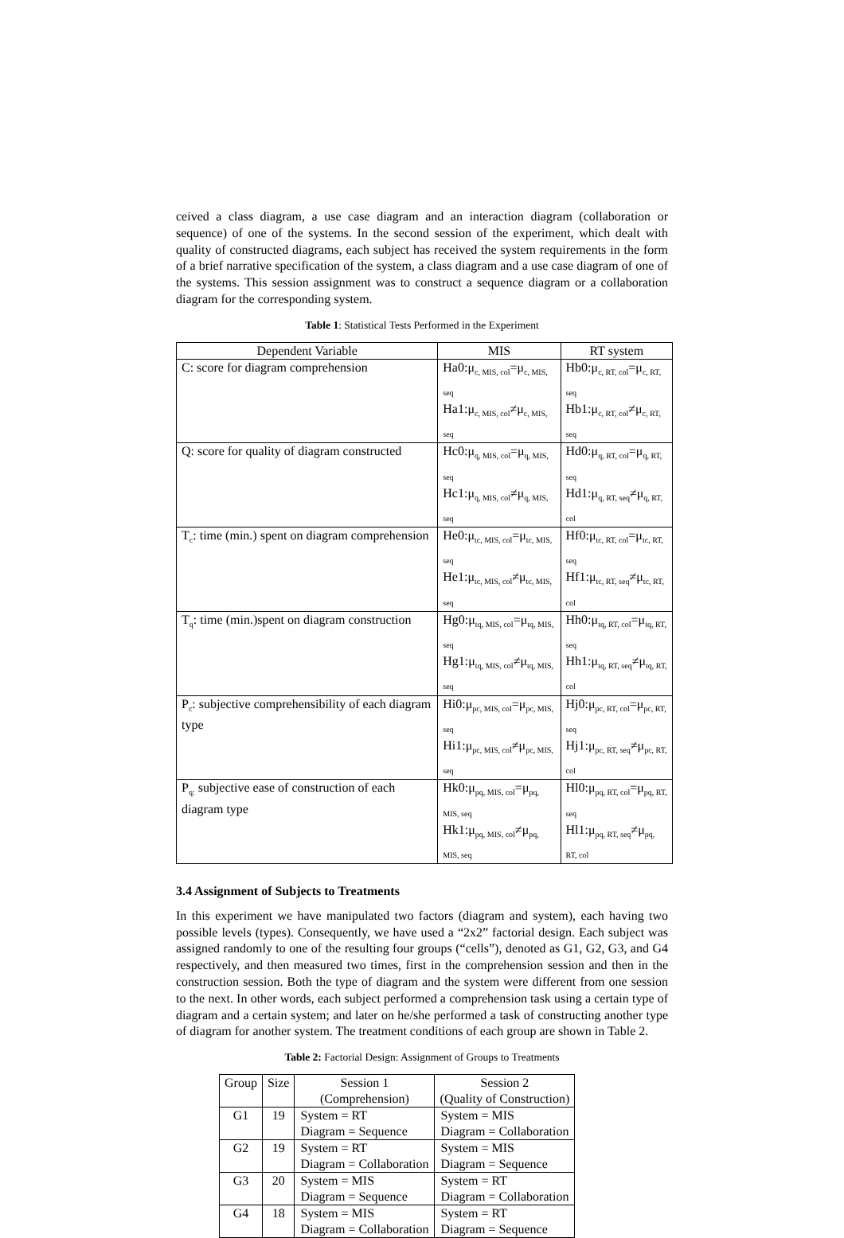ceived a class diagram, a use case diagram and an interaction diagram (collaboration or sequence) of one of the systems. In the second session of the experiment, which dealt with quality of constructed diagrams, each subject has received the system requirements in the form of a brief narrative specification of the system, a class diagram and a use case diagram of one of the systems. This session assignment was to construct a sequence diagram or a collaboration diagram for the corresponding system.
Table 1: Statistical Tests Performed in the Experiment
| Dependent Variable | MIS | RT system |
| --- | --- | --- |
| C: score for diagram comprehension | Ha0:μ<sub>c, MIS, col</sub>=μ<sub>c, MIS, seq</sub> Ha1:μ<sub>c, MIS, col</sub>≠μ<sub>c, MIS, seq</sub> | Hb0:μ<sub>c, RT, col</sub>=μ<sub>c, RT, seq</sub> Hb1:μ<sub>c, RT, col</sub>≠μ<sub>c, RT, seq</sub> |
| Q: score for quality of diagram constructed | Hc0:μ<sub>q, MIS, col</sub>=μ<sub>q, MIS, seq</sub> Hc1:μ<sub>q, MIS, col</sub>≠μ<sub>q, MIS, seq</sub> | Hd0:μ<sub>q, RT, col</sub>=μ<sub>q, RT, seq</sub> Hd1:μ<sub>q, RT, seq</sub>≠μ<sub>q, RT, col</sub> |
| T<sub>c</sub>: time (min.) spent on diagram comprehension | He0:μ<sub>tc, MIS, col</sub>=μ<sub>tc, MIS, seq</sub> He1:μ<sub>tc, MIS, col</sub>≠μ<sub>tc, MIS, seq</sub> | Hf0:μ<sub>tc, RT, col</sub>=μ<sub>tc, RT, seq</sub> Hf1:μ<sub>tc, RT, seq</sub>≠μ<sub>tc, RT, col</sub> |
| T<sub>q</sub>: time (min.)spent on diagram construction | Hg0:μ<sub>tq, MIS, col</sub>=μ<sub>tq, MIS, seq</sub> Hg1:μ<sub>tq, MIS, col</sub>≠μ<sub>tq, MIS, seq</sub> | Hh0:μ<sub>tq, RT, col</sub>=μ<sub>tq, RT, seq</sub> Hh1:μ<sub>tq, RT, seq</sub>≠μ<sub>tq, RT, col</sub> |
| P<sub>c</sub>: subjective comprehensibility of each diagram type | Hi0:μ<sub>pc, MIS, col</sub>=μ<sub>pc, MIS, seq</sub> Hi1:μ<sub>pc, MIS, col</sub>≠μ<sub>pc, MIS, seq</sub> | Hj0:μ<sub>pc, RT, col</sub>=μ<sub>pc, RT, seq</sub> Hj1:μ<sub>pc, RT, seq</sub>≠μ<sub>pc, RT, col</sub> |
| P<sub>q:</sub> subjective ease of construction of each diagram type | Hk0:μ<sub>pq, MIS, col</sub>=μ<sub>pq, MIS, seq</sub> Hk1:μ<sub>pq, MIS, col</sub>≠μ<sub>pq, MIS, seq</sub> | Hl0:μ<sub>pq, RT, col</sub>=μ<sub>pq, RT, seq</sub> Hl1:μ<sub>pq, RT, seq</sub>≠μ<sub>pq, RT, col</sub> |
3.4 Assignment of Subjects to Treatments
In this experiment we have manipulated two factors (diagram and system), each having two possible levels (types). Consequently, we have used a “2x2” factorial design. Each subject was assigned randomly to one of the resulting four groups (“cells”), denoted as G1, G2, G3, and G4 respectively, and then measured two times, first in the comprehension session and then in the construction session. Both the type of diagram and the system were different from one session to the next. In other words, each subject performed a comprehension task using a certain type of diagram and a certain system; and later on he/she performed a task of constructing another type of diagram for another system. The treatment conditions of each group are shown in Table 2.
Table 2: Factorial Design: Assignment of Groups to Treatments
| Group | Size | Session 1 (Comprehension) | Session 2 (Quality of Construction) |
| --- | --- | --- | --- |
| G1 | 19 | System = RT Diagram = Sequence | System = MIS Diagram = Collaboration |
| G2 | 19 | System = RT Diagram = Collaboration | System = MIS Diagram = Sequence |
| G3 | 20 | System = MIS Diagram = Sequence | System = RT Diagram = Collaboration |
| G4 | 18 | System = MIS Diagram = Collaboration | System = RT Diagram = Sequence |